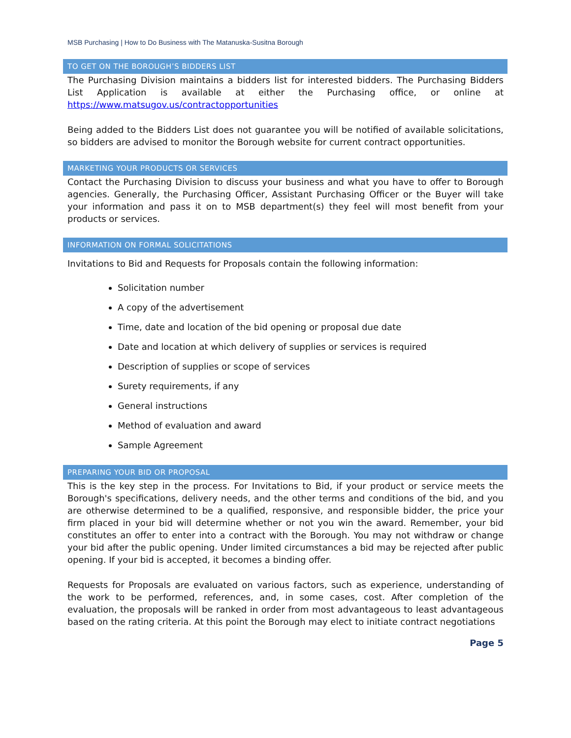MSB Purchasing | How to Do Business with The Matanuska-Susitna Borough
TO GET ON THE BOROUGH’S BIDDERS LIST
The Purchasing Division maintains a bidders list for interested bidders. The Purchasing Bidders List Application is available at either the Purchasing office, or online at https://www.matsugov.us/contractopportunities
Being added to the Bidders List does not guarantee you will be notified of available solicitations, so bidders are advised to monitor the Borough website for current contract opportunities.
MARKETING YOUR PRODUCTS OR SERVICES
Contact the Purchasing Division to discuss your business and what you have to offer to Borough agencies. Generally, the Purchasing Officer, Assistant Purchasing Officer or the Buyer will take your information and pass it on to MSB department(s) they feel will most benefit from your products or services.
INFORMATION ON FORMAL SOLICITATIONS
Invitations to Bid and Requests for Proposals contain the following information:
Solicitation number
A copy of the advertisement
Time, date and location of the bid opening or proposal due date
Date and location at which delivery of supplies or services is required
Description of supplies or scope of services
Surety requirements, if any
General instructions
Method of evaluation and award
Sample Agreement
PREPARING YOUR BID OR PROPOSAL
This is the key step in the process. For Invitations to Bid, if your product or service meets the Borough's specifications, delivery needs, and the other terms and conditions of the bid, and you are otherwise determined to be a qualified, responsive, and responsible bidder, the price your firm placed in your bid will determine whether or not you win the award. Remember, your bid constitutes an offer to enter into a contract with the Borough. You may not withdraw or change your bid after the public opening. Under limited circumstances a bid may be rejected after public opening. If your bid is accepted, it becomes a binding offer.
Requests for Proposals are evaluated on various factors, such as experience, understanding of the work to be performed, references, and, in some cases, cost. After completion of the evaluation, the proposals will be ranked in order from most advantageous to least advantageous based on the rating criteria. At this point the Borough may elect to initiate contract negotiations
Page 5